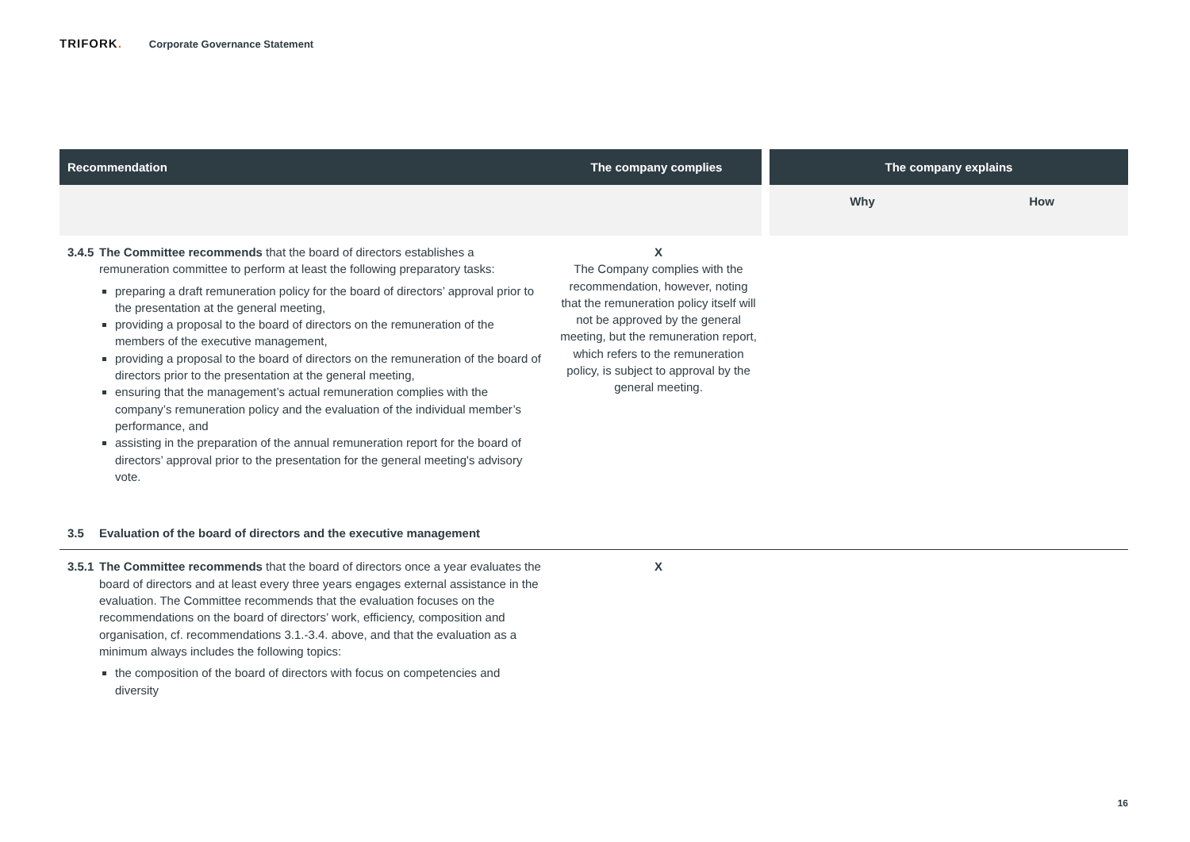TRIFORK. Corporate Governance Statement
| Recommendation | The company complies | The company explains | |
| --- | --- | --- | --- |
| | | Why | How |
| 3.4.5 The Committee recommends that the board of directors establishes a remuneration committee to perform at least the following preparatory tasks: preparing a draft remuneration policy for the board of directors’ approval prior to the presentation at the general meeting, providing a proposal to the board of directors on the remuneration of the members of the executive management, providing a proposal to the board of directors on the remuneration of the board of directors prior to the presentation at the general meeting, ensuring that the management’s actual remuneration complies with the company’s remuneration policy and the evaluation of the individual member’s performance, and assisting in the preparation of the annual remuneration report for the board of directors’ approval prior to the presentation for the general meeting's advisory vote. | X The Company complies with the recommendation, however, noting that the remuneration policy itself will not be approved by the general meeting, but the remuneration report, which refers to the remuneration policy, is subject to approval by the general meeting. | | |
| 3.5 Evaluation of the board of directors and the executive management | | | |
| 3.5.1 The Committee recommends that the board of directors once a year evaluates the board of directors and at least every three years engages external assistance in the evaluation. The Committee recommends that the evaluation focuses on the recommendations on the board of directors’ work, efficiency, composition and organisation, cf. recommendations 3.1.-3.4. above, and that the evaluation as a minimum always includes the following topics: the composition of the board of directors with focus on competencies and diversity | X | | |
16